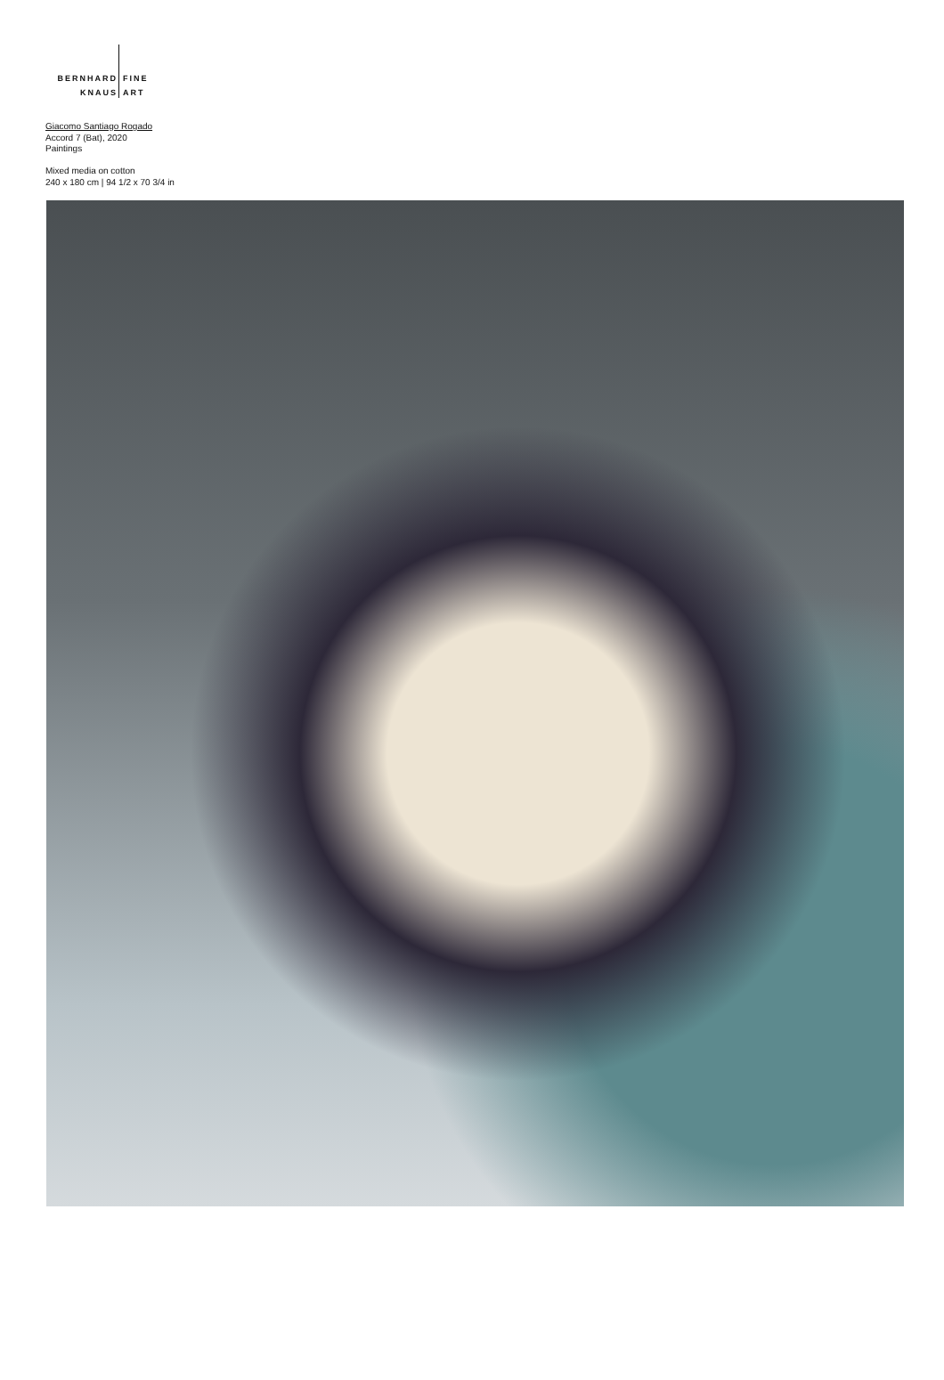BERNHARD
KNAUS
FINE
ART
Giacomo Santiago Rogado
Accord 7 (Bat), 2020
Paintings
Mixed media on cotton
240 x 180 cm | 94 1/2 x 70 3/4 in